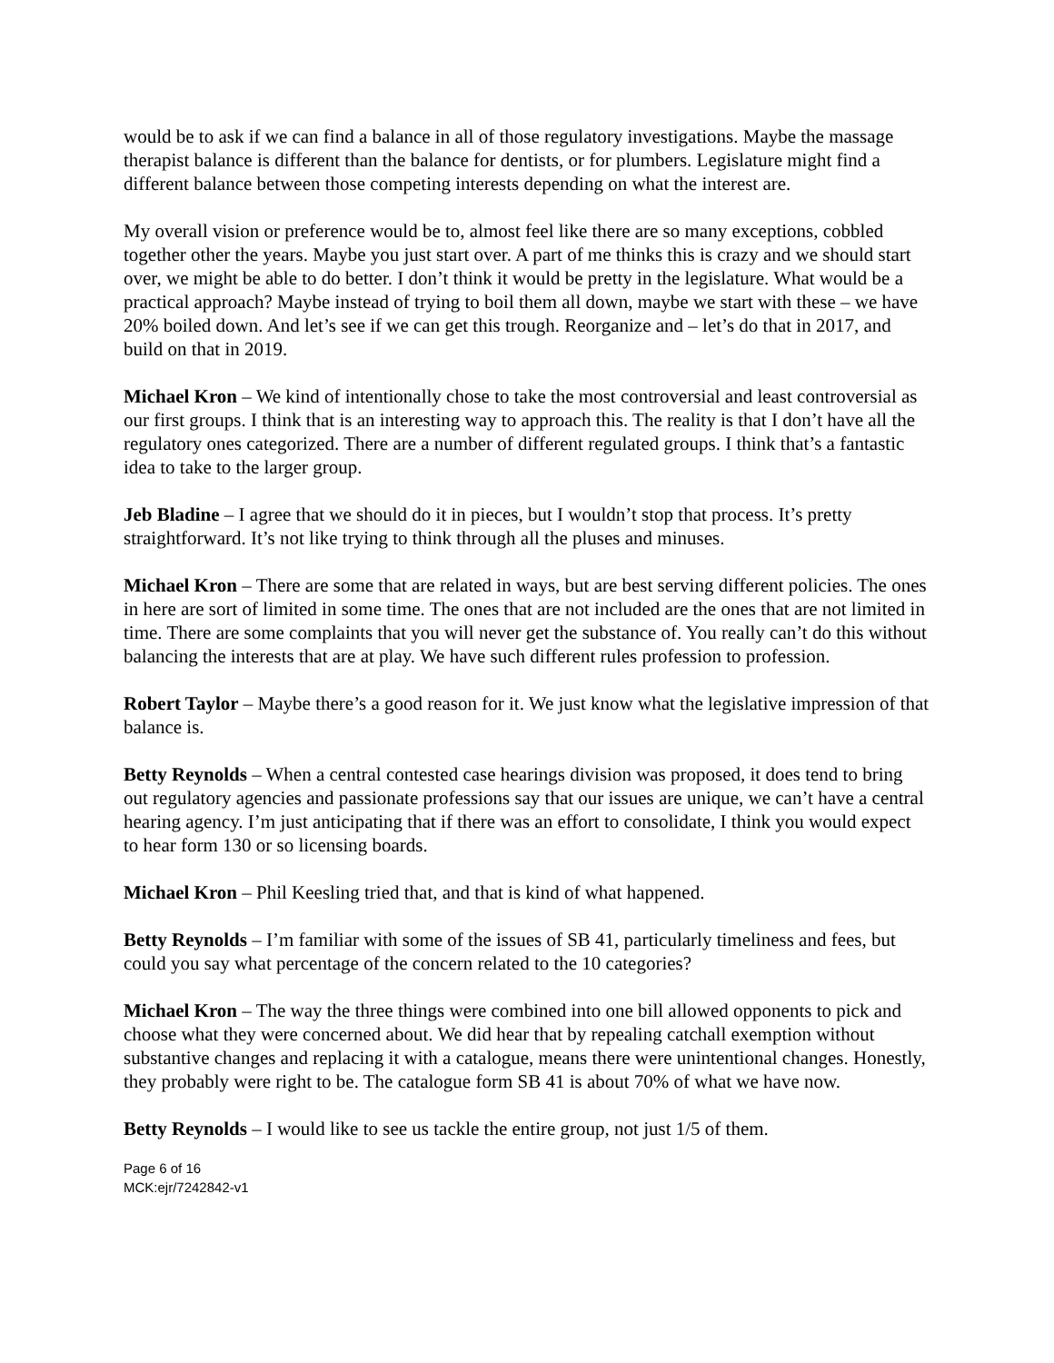would be to ask if we can find a balance in all of those regulatory investigations. Maybe the massage therapist balance is different than the balance for dentists, or for plumbers. Legislature might find a different balance between those competing interests depending on what the interest are.
My overall vision or preference would be to, almost feel like there are so many exceptions, cobbled together other the years. Maybe you just start over. A part of me thinks this is crazy and we should start over, we might be able to do better. I don’t think it would be pretty in the legislature. What would be a practical approach? Maybe instead of trying to boil them all down, maybe we start with these – we have 20% boiled down. And let’s see if we can get this trough. Reorganize and – let’s do that in 2017, and build on that in 2019.
Michael Kron – We kind of intentionally chose to take the most controversial and least controversial as our first groups. I think that is an interesting way to approach this. The reality is that I don’t have all the regulatory ones categorized. There are a number of different regulated groups. I think that’s a fantastic idea to take to the larger group.
Jeb Bladine – I agree that we should do it in pieces, but I wouldn’t stop that process. It’s pretty straightforward. It’s not like trying to think through all the pluses and minuses.
Michael Kron – There are some that are related in ways, but are best serving different policies. The ones in here are sort of limited in some time. The ones that are not included are the ones that are not limited in time. There are some complaints that you will never get the substance of. You really can’t do this without balancing the interests that are at play. We have such different rules profession to profession.
Robert Taylor – Maybe there’s a good reason for it. We just know what the legislative impression of that balance is.
Betty Reynolds – When a central contested case hearings division was proposed, it does tend to bring out regulatory agencies and passionate professions say that our issues are unique, we can’t have a central hearing agency. I’m just anticipating that if there was an effort to consolidate, I think you would expect to hear form 130 or so licensing boards.
Michael Kron – Phil Keesling tried that, and that is kind of what happened.
Betty Reynolds – I’m familiar with some of the issues of SB 41, particularly timeliness and fees, but could you say what percentage of the concern related to the 10 categories?
Michael Kron – The way the three things were combined into one bill allowed opponents to pick and choose what they were concerned about. We did hear that by repealing catchall exemption without substantive changes and replacing it with a catalogue, means there were unintentional changes. Honestly, they probably were right to be. The catalogue form SB 41 is about 70% of what we have now.
Betty Reynolds – I would like to see us tackle the entire group, not just 1/5 of them.
Page 6 of 16
MCK:ejr/7242842-v1